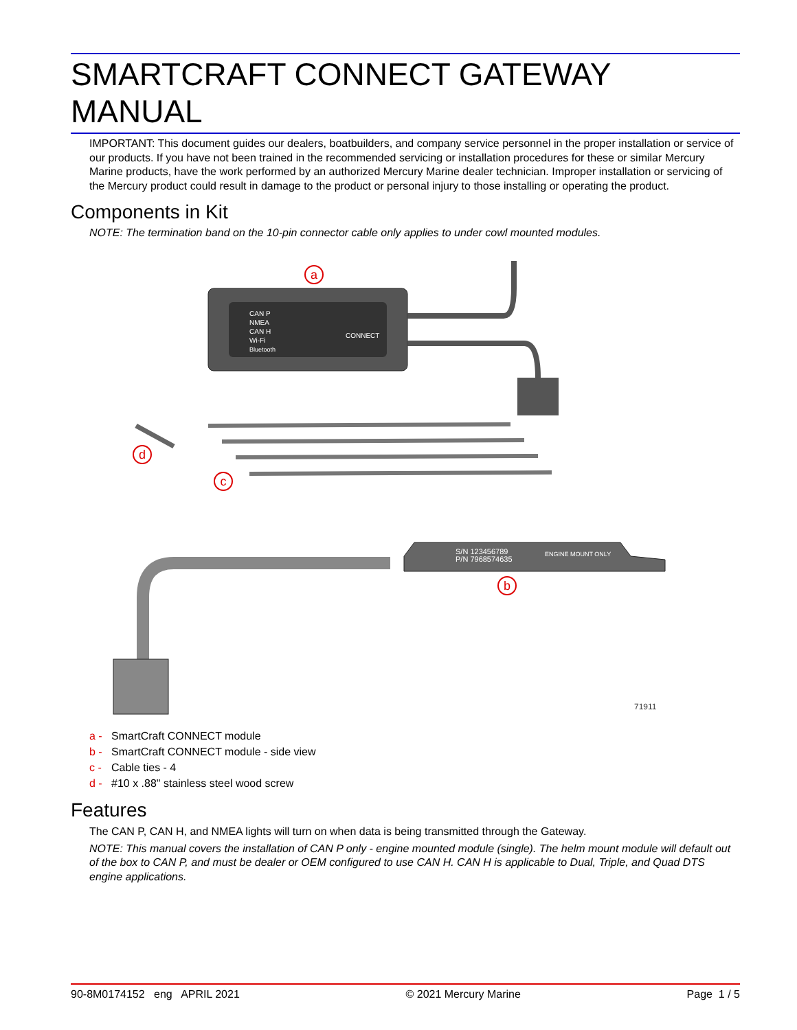SMARTCRAFT CONNECT GATEWAY MANUAL
IMPORTANT: This document guides our dealers, boatbuilders, and company service personnel in the proper installation or service of our products. If you have not been trained in the recommended servicing or installation procedures for these or similar Mercury Marine products, have the work performed by an authorized Mercury Marine dealer technician. Improper installation or servicing of the Mercury product could result in damage to the product or personal injury to those installing or operating the product.
Components in Kit
NOTE: The termination band on the 10-pin connector cable only applies to under cowl mounted modules.
CAN P
NMEA
CAN H
Wi-Fi
Bluetooth
CONNECT
a
d
c
b
S/N 123456789
P/N 7968574635
ENGINE MOUNT ONLY
71911
a - SmartCraft CONNECT module
b - SmartCraft CONNECT module - side view
c - Cable ties - 4
d - #10 x .88" stainless steel wood screw
Features
The CAN P, CAN H, and NMEA lights will turn on when data is being transmitted through the Gateway.
NOTE: This manual covers the installation of CAN P only - engine mounted module (single). The helm mount module will default out of the box to CAN P, and must be dealer or OEM configured to use CAN H. CAN H is applicable to Dual, Triple, and Quad DTS engine applications.
90-8M0174152 eng APRIL 2021 © 2021 Mercury Marine Page 1 / 5